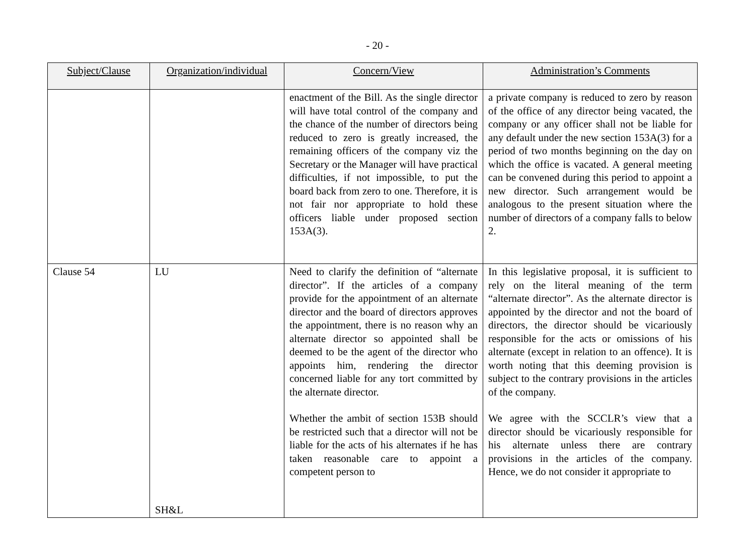- 20 -
| Subject/Clause | Organization/individual | Concern/View | Administration’s Comments |
| --- | --- | --- | --- |
| | | enactment of the Bill. As the single director will have total control of the company and the chance of the number of directors being reduced to zero is greatly increased, the remaining officers of the company viz the Secretary or the Manager will have practical difficulties, if not impossible, to put the board back from zero to one. Therefore, it is not fair nor appropriate to hold these officers liable under proposed section 153A(3). | a private company is reduced to zero by reason of the office of any director being vacated, the company or any officer shall not be liable for any default under the new section 153A(3) for a period of two months beginning on the day on which the office is vacated. A general meeting can be convened during this period to appoint a new director. Such arrangement would be analogous to the present situation where the number of directors of a company falls to below 2. |
| Clause 54 | LU SH&L | Need to clarify the definition of “alternate director”. If the articles of a company provide for the appointment of an alternate director and the board of directors approves the appointment, there is no reason why an alternate director so appointed shall be deemed to be the agent of the director who appoints him, rendering the director concerned liable for any tort committed by the alternate director. Whether the ambit of section 153B should be restricted such that a director will not be liable for the acts of his alternates if he has taken reasonable care to appoint a competent person to | In this legislative proposal, it is sufficient to rely on the literal meaning of the term “alternate director”. As the alternate director is appointed by the director and not the board of directors, the director should be vicariously responsible for the acts or omissions of his alternate (except in relation to an offence). It is worth noting that this deeming provision is subject to the contrary provisions in the articles of the company. We agree with the SCCLR’s view that a director should be vicariously responsible for his alternate unless there are contrary provisions in the articles of the company. Hence, we do not consider it appropriate to |